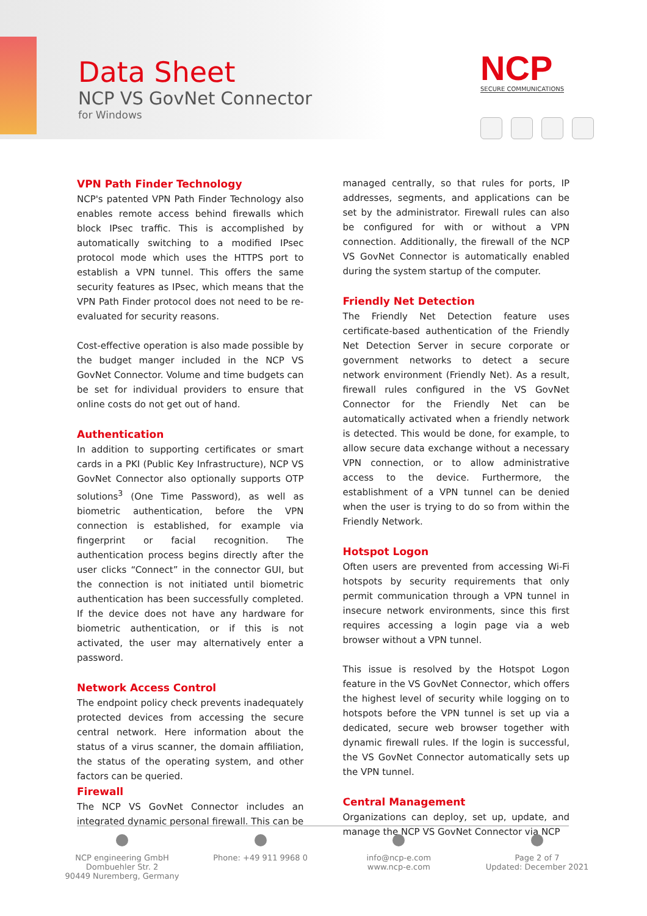Data Sheet
NCP VS GovNet Connector
for Windows
NCP
SECURE COMMUNICATIONS
VPN Path Finder Technology
NCP's patented VPN Path Finder Technology also enables remote access behind firewalls which block IPsec traffic. This is accomplished by automatically switching to a modified IPsec protocol mode which uses the HTTPS port to establish a VPN tunnel. This offers the same security features as IPsec, which means that the VPN Path Finder protocol does not need to be re-evaluated for security reasons.
Cost-effective operation is also made possible by the budget manger included in the NCP VS GovNet Connector. Volume and time budgets can be set for individual providers to ensure that online costs do not get out of hand.
Authentication
In addition to supporting certificates or smart cards in a PKI (Public Key Infrastructure), NCP VS GovNet Connector also optionally supports OTP solutions<sup>3</sup> (One Time Password), as well as biometric authentication, before the VPN connection is established, for example via fingerprint or facial recognition. The authentication process begins directly after the user clicks “Connect” in the connector GUI, but the connection is not initiated until biometric authentication has been successfully completed. If the device does not have any hardware for biometric authentication, or if this is not activated, the user may alternatively enter a password.
Network Access Control
The endpoint policy check prevents inadequately protected devices from accessing the secure central network. Here information about the status of a virus scanner, the domain affiliation, the status of the operating system, and other factors can be queried.
Firewall
The NCP VS GovNet Connector includes an integrated dynamic personal firewall. This can be
managed centrally, so that rules for ports, IP addresses, segments, and applications can be set by the administrator. Firewall rules can also be configured for with or without a VPN connection. Additionally, the firewall of the NCP VS GovNet Connector is automatically enabled during the system startup of the computer.
Friendly Net Detection
The Friendly Net Detection feature uses certificate-based authentication of the Friendly Net Detection Server in secure corporate or government networks to detect a secure network environment (Friendly Net). As a result, firewall rules configured in the VS GovNet Connector for the Friendly Net can be automatically activated when a friendly network is detected. This would be done, for example, to allow secure data exchange without a necessary VPN connection, or to allow administrative access to the device. Furthermore, the establishment of a VPN tunnel can be denied when the user is trying to do so from within the Friendly Network.
Hotspot Logon
Often users are prevented from accessing Wi-Fi hotspots by security requirements that only permit communication through a VPN tunnel in insecure network environments, since this first requires accessing a login page via a web browser without a VPN tunnel.
This issue is resolved by the Hotspot Logon feature in the VS GovNet Connector, which offers the highest level of security while logging on to hotspots before the VPN tunnel is set up via a dedicated, secure web browser together with dynamic firewall rules. If the login is successful, the VS GovNet Connector automatically sets up the VPN tunnel.
Central Management
Organizations can deploy, set up, update, and manage the NCP VS GovNet Connector via NCP
NCP engineering GmbH
Dombuehler Str. 2
90449 Nuremberg, Germany
Phone: +49 911 9968 0
info@ncp-e.com
www.ncp-e.com
Page 2 of 7
Updated: December 2021